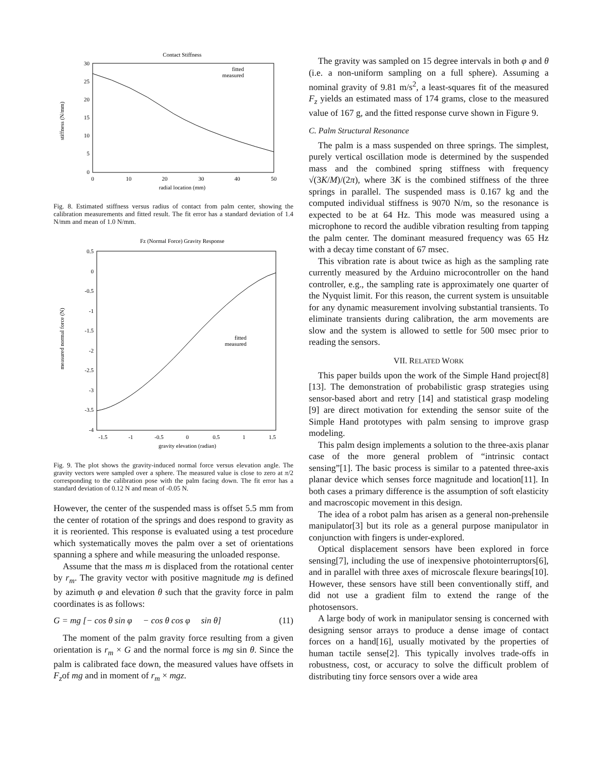Contact Stiffness
30
25
20
15
10
5
0
0
10
20
30
40
50
radial location (mm)
stiffness (N/mm)
fitted
measured
Fig. 8. Estimated stiffness versus radius of contact from palm center, showing the calibration measurements and fitted result. The fit error has a standard deviation of 1.4 N/mm and mean of 1.0 N/mm.
Fz (Normal Force) Gravity Response
0.5
0
-0.5
-1
-1.5
-2
-2.5
-3
-3.5
-4
-1.5
-1
-0.5
0
0.5
1
1.5
gravity elevation (radian)
measured normal force (N)
fitted
measured
Fig. 9. The plot shows the gravity-induced normal force versus elevation angle. The gravity vectors were sampled over a sphere. The measured value is close to zero at π/2 corresponding to the calibration pose with the palm facing down. The fit error has a standard deviation of 0.12 N and mean of -0.05 N.
However, the center of the suspended mass is offset 5.5 mm from the center of rotation of the springs and does respond to gravity as it is reoriented. This response is evaluated using a test procedure which systematically moves the palm over a set of orientations spanning a sphere and while measuring the unloaded response.
Assume that the mass m is displaced from the rotational center by r<sub>m</sub>. The gravity vector with positive magnitude mg is defined by azimuth φ and elevation θ such that the gravity force in palm coordinates is as follows:
G = mg [− cos θ sin φ − cos θ cos φ sin θ] (11)
The moment of the palm gravity force resulting from a given orientation is r<sub>m</sub> × G and the normal force is mg sin θ. Since the palm is calibrated face down, the measured values have offsets in F<sub>z</sub>of mg and in moment of r<sub>m</sub> × mgz.
The gravity was sampled on 15 degree intervals in both φ and θ (i.e. a non-uniform sampling on a full sphere). Assuming a nominal gravity of 9.81 m/s<sup>2</sup>, a least-squares fit of the measured F<sub>z</sub> yields an estimated mass of 174 grams, close to the measured value of 167 g, and the fitted response curve shown in Figure 9.
C. Palm Structural Resonance
The palm is a mass suspended on three springs. The simplest, purely vertical oscillation mode is determined by the suspended mass and the combined spring stiffness with frequency √(3K/M)/(2π), where 3K is the combined stiffness of the three springs in parallel. The suspended mass is 0.167 kg and the computed individual stiffness is 9070 N/m, so the resonance is expected to be at 64 Hz. This mode was measured using a microphone to record the audible vibration resulting from tapping the palm center. The dominant measured frequency was 65 Hz with a decay time constant of 67 msec.
This vibration rate is about twice as high as the sampling rate currently measured by the Arduino microcontroller on the hand controller, e.g., the sampling rate is approximately one quarter of the Nyquist limit. For this reason, the current system is unsuitable for any dynamic measurement involving substantial transients. To eliminate transients during calibration, the arm movements are slow and the system is allowed to settle for 500 msec prior to reading the sensors.
VII. RELATED WORK
This paper builds upon the work of the Simple Hand project[8][13]. The demonstration of probabilistic grasp strategies using sensor-based abort and retry [14] and statistical grasp modeling [9] are direct motivation for extending the sensor suite of the Simple Hand prototypes with palm sensing to improve grasp modeling.
This palm design implements a solution to the three-axis planar case of the more general problem of “intrinsic contact sensing”[1]. The basic process is similar to a patented three-axis planar device which senses force magnitude and location[11]. In both cases a primary difference is the assumption of soft elasticity and macroscopic movement in this design.
The idea of a robot palm has arisen as a general non-prehensile manipulator[3] but its role as a general purpose manipulator in conjunction with fingers is under-explored.
Optical displacement sensors have been explored in force sensing[7], including the use of inexpensive photointerruptors[6], and in parallel with three axes of microscale flexure bearings[10]. However, these sensors have still been conventionally stiff, and did not use a gradient film to extend the range of the photosensors.
A large body of work in manipulator sensing is concerned with designing sensor arrays to produce a dense image of contact forces on a hand[16], usually motivated by the properties of human tactile sense[2]. This typically involves trade-offs in robustness, cost, or accuracy to solve the difficult problem of distributing tiny force sensors over a wide area